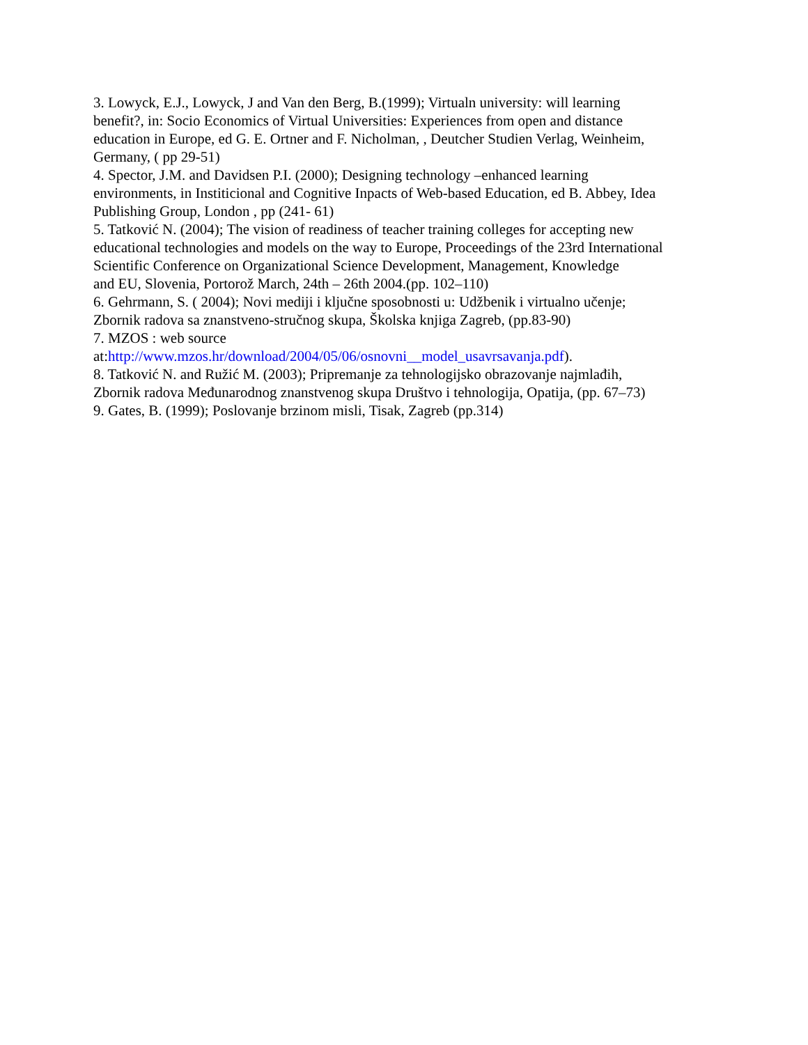3. Lowyck, E.J., Lowyck, J and Van den Berg, B.(1999); Virtualn university: will learning
benefit?, in: Socio Economics of Virtual Universities: Experiences from open and distance
education in Europe, ed G. E. Ortner and F. Nicholman, , Deutcher Studien Verlag, Weinheim,
Germany, ( pp 29-51)
4. Spector, J.M. and Davidsen P.I. (2000); Designing technology –enhanced learning
environments, in Institicional and Cognitive Inpacts of Web-based Education, ed B. Abbey, Idea
Publishing Group, London , pp (241- 61)
5. Tatković N. (2004); The vision of readiness of teacher training colleges for accepting new
educational technologies and models on the way to Europe, Proceedings of the 23rd International
Scientific Conference on Organizational Science Development, Management, Knowledge
and EU, Slovenia, Portorož March, 24th – 26th 2004.(pp. 102–110)
6. Gehrmann, S. ( 2004); Novi mediji i ključne sposobnosti u: Udžbenik i virtualno učenje;
Zbornik radova sa znanstveno-stručnog skupa, Školska knjiga Zagreb, (pp.83-90)
7. MZOS : web source
at:http://www.mzos.hr/download/2004/05/06/osnovni__model_usavrsavanja.pdf).
8. Tatković N. and Ružić M. (2003); Pripremanje za tehnologijsko obrazovanje najmlađih,
Zbornik radova Međunarodnog znanstvenog skupa Društvo i tehnologija, Opatija, (pp. 67–73)
9. Gates, B. (1999); Poslovanje brzinom misli, Tisak, Zagreb (pp.314)